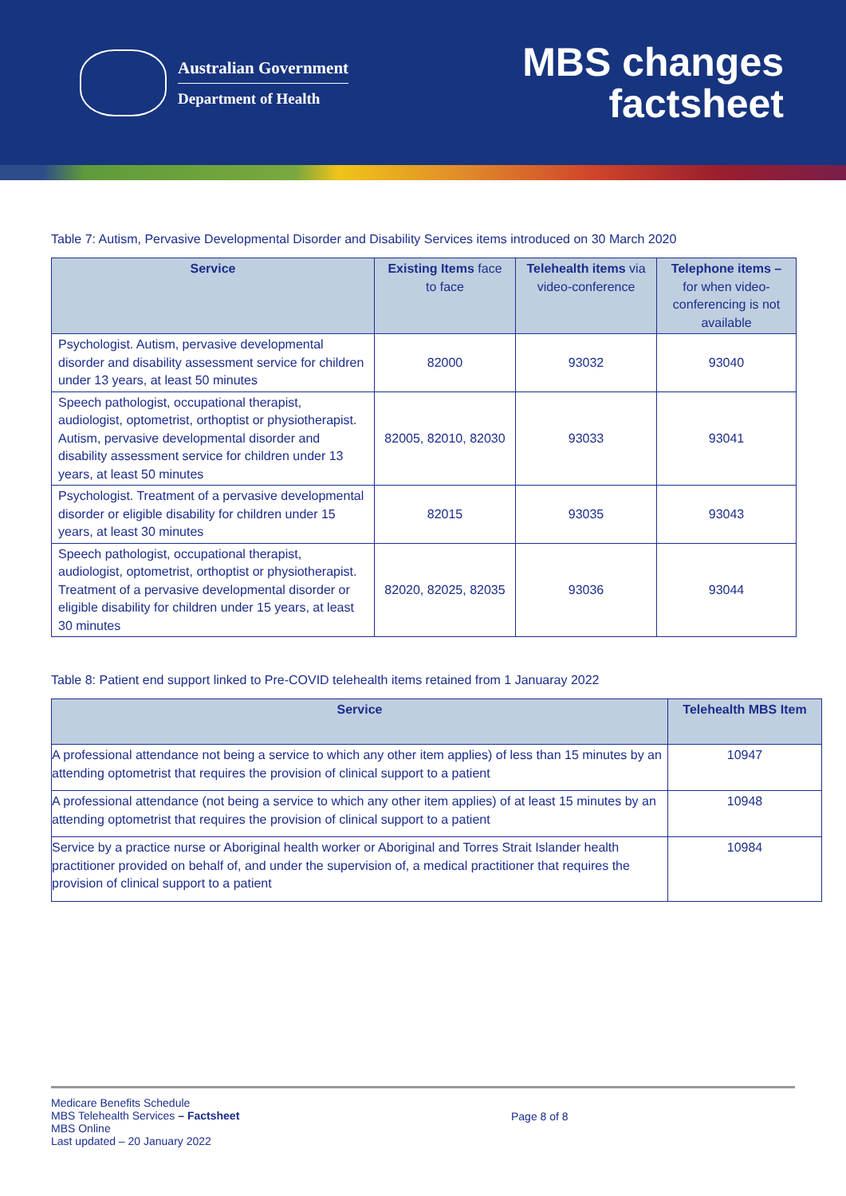Australian Government
Department of Health
MBS changes
factsheet
Table 7: Autism, Pervasive Developmental Disorder and Disability Services items introduced on 30 March 2020
| Service | Existing Items face to face | Telehealth items via video-conference | Telephone items – for when video-conferencing is not available |
| --- | --- | --- | --- |
| Psychologist. Autism, pervasive developmental disorder and disability assessment service for children under 13 years, at least 50 minutes | 82000 | 93032 | 93040 |
| Speech pathologist, occupational therapist, audiologist, optometrist, orthoptist or physiotherapist. Autism, pervasive developmental disorder and disability assessment service for children under 13 years, at least 50 minutes | 82005, 82010, 82030 | 93033 | 93041 |
| Psychologist. Treatment of a pervasive developmental disorder or eligible disability for children under 15 years, at least 30 minutes | 82015 | 93035 | 93043 |
| Speech pathologist, occupational therapist, audiologist, optometrist, orthoptist or physiotherapist. Treatment of a pervasive developmental disorder or eligible disability for children under 15 years, at least 30 minutes | 82020, 82025, 82035 | 93036 | 93044 |
Table 8: Patient end support linked to Pre-COVID telehealth items retained from 1 Januaray 2022
| Service | Telehealth MBS Item |
| --- | --- |
| A professional attendance not being a service to which any other item applies) of less than 15 minutes by an attending optometrist that requires the provision of clinical support to a patient | 10947 |
| A professional attendance (not being a service to which any other item applies) of at least 15 minutes by an attending optometrist that requires the provision of clinical support to a patient | 10948 |
| Service by a practice nurse or Aboriginal health worker or Aboriginal and Torres Strait Islander health practitioner provided on behalf of, and under the supervision of, a medical practitioner that requires the provision of clinical support to a patient | 10984 |
Medicare Benefits Schedule
MBS Telehealth Services – Factsheet
MBS Online
Last updated – 20 January 2022
Page 8 of 8